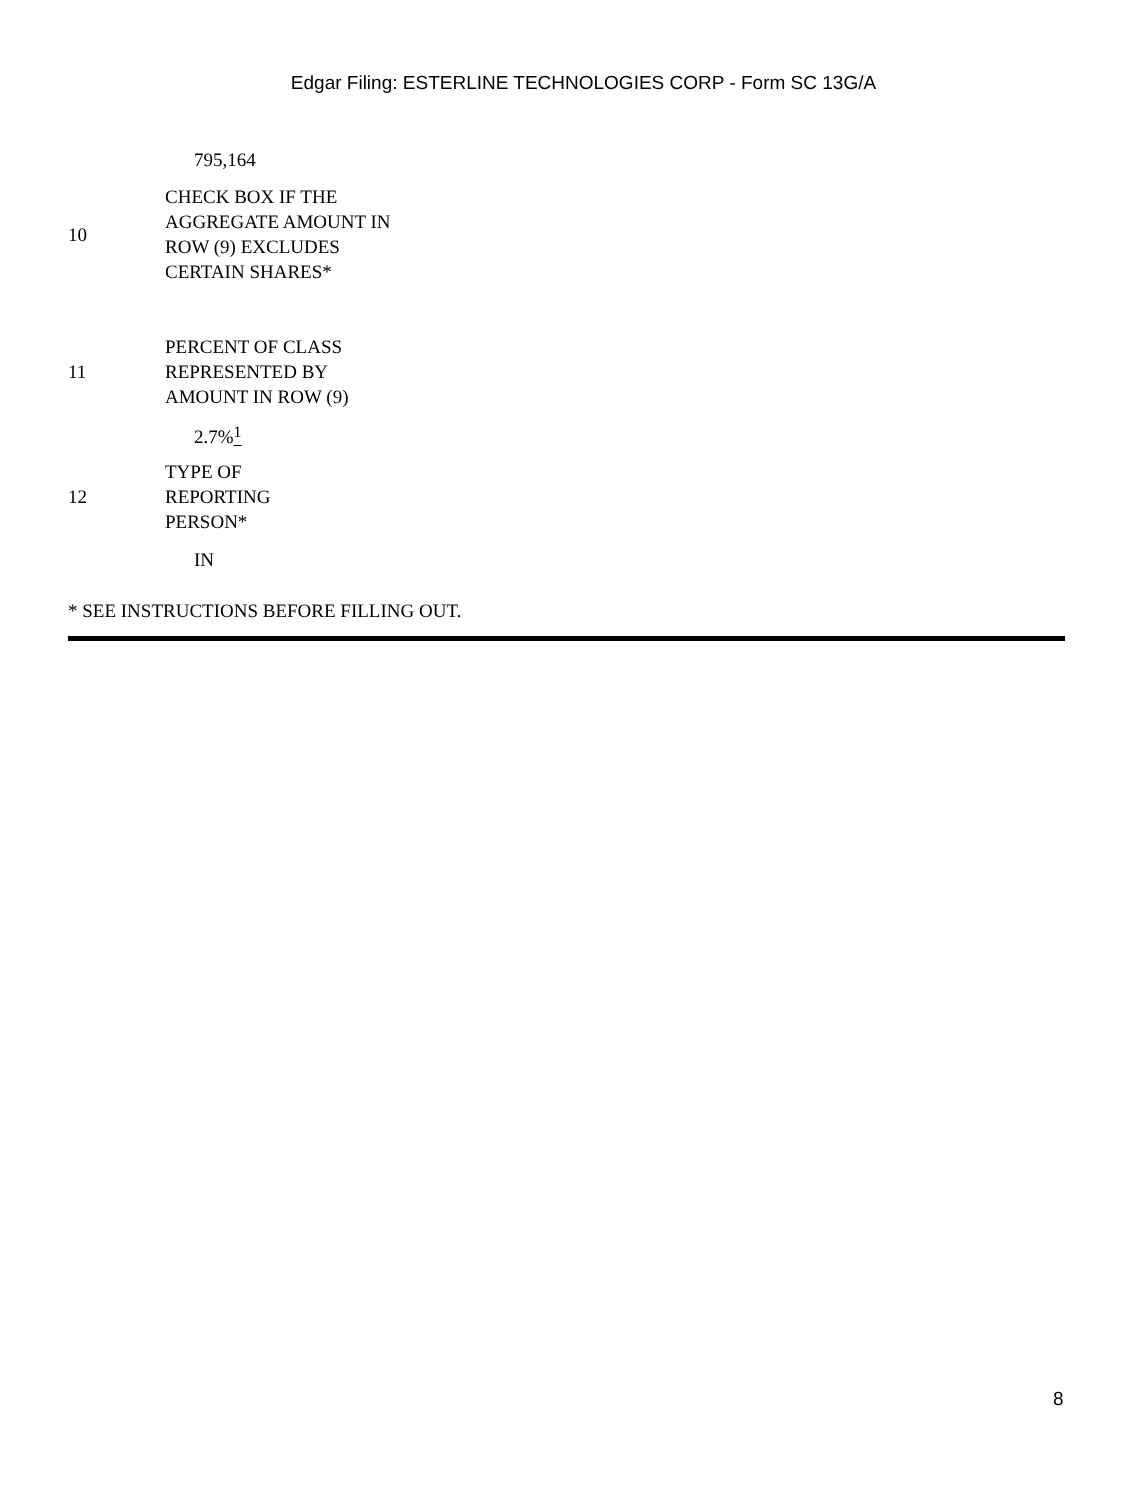Edgar Filing: ESTERLINE TECHNOLOGIES CORP - Form SC 13G/A
| 795,164 | |
| 10 | CHECK BOX IF THE AGGREGATE AMOUNT IN ROW (9) EXCLUDES CERTAIN SHARES* |
| 11 | PERCENT OF CLASS REPRESENTED BY AMOUNT IN ROW (9) |
| 2.7% <sup>1</sup> | |
| 12 | TYPE OF REPORTING PERSON* |
| IN | |
* SEE INSTRUCTIONS BEFORE FILLING OUT.
8